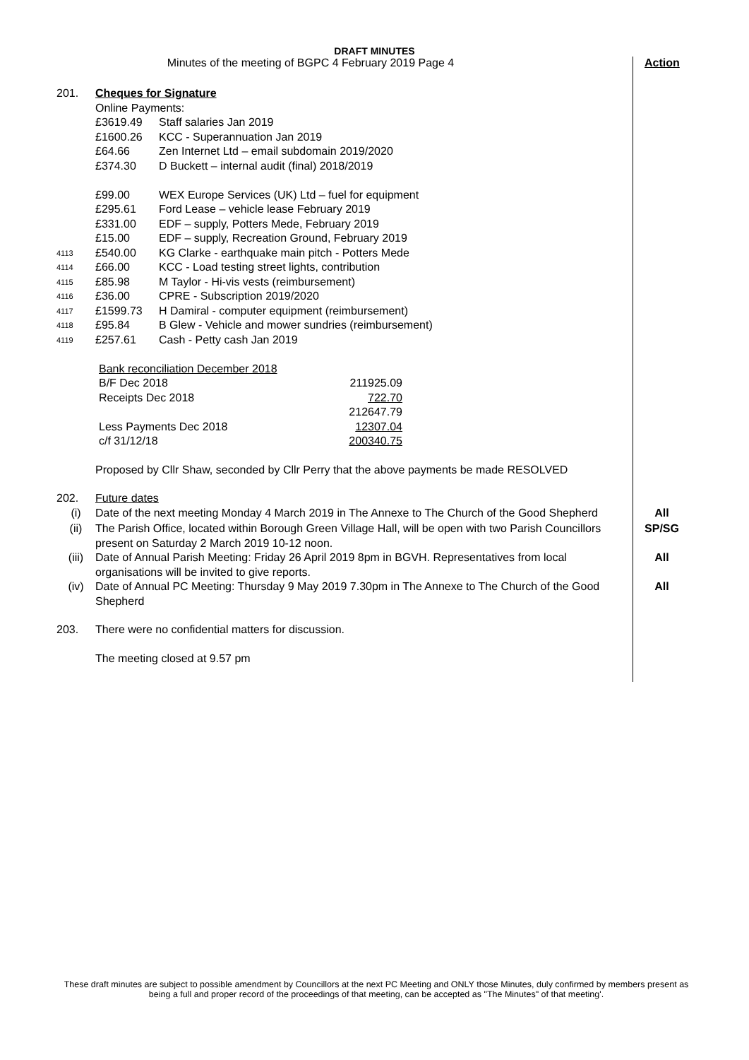DRAFT MINUTES
Minutes of the meeting of BGPC 4 February 2019 Page 4 Action
201. Cheques for Signature
Online Payments:
£3619.49 Staff salaries Jan 2019
£1600.26 KCC - Superannuation Jan 2019
£64.66 Zen Internet Ltd – email subdomain 2019/2020
£374.30 D Buckett – internal audit (final) 2018/2019
£99.00 WEX Europe Services (UK) Ltd – fuel for equipment
£295.61 Ford Lease – vehicle lease February 2019
£331.00 EDF – supply, Potters Mede, February 2019
£15.00 EDF – supply, Recreation Ground, February 2019
4113
£540.00 KG Clarke - earthquake main pitch - Potters Mede
4114
£66.00 KCC - Load testing street lights, contribution
4115
£85.98 M Taylor - Hi-vis vests (reimbursement)
4116
£36.00 CPRE - Subscription 2019/2020
4117
£1599.73 H Damiral - computer equipment (reimbursement)
4118
£95.84 B Glew - Vehicle and mower sundries (reimbursement)
4119
£257.61 Cash - Petty cash Jan 2019
| Bank reconciliation December 2018 | |
| B/F Dec 2018 | 211925.09 |
| Receipts Dec 2018 | 722.70 |
| | 212647.79 |
| Less Payments Dec 2018 | 12307.04 |
| c/f 31/12/18 | 200340.75 |
Proposed by Cllr Shaw, seconded by Cllr Perry that the above payments be made RESOLVED
202. Future dates
(i) Date of the next meeting Monday 4 March 2019 in The Annexe to The Church of the Good Shepherd
All
(ii) The Parish Office, located within Borough Green Village Hall, will be open with two Parish Councillors present on Saturday 2 March 2019 10-12 noon.
SP/SG
(iii) Date of Annual Parish Meeting: Friday 26 April 2019 8pm in BGVH. Representatives from local organisations will be invited to give reports.
All
(iv) Date of Annual PC Meeting: Thursday 9 May 2019 7.30pm in The Annexe to The Church of the Good Shepherd
All
203. There were no confidential matters for discussion.
The meeting closed at 9.57 pm
These draft minutes are subject to possible amendment by Councillors at the next PC Meeting and ONLY those Minutes, duly confirmed by members present as being a full and proper record of the proceedings of that meeting, can be accepted as "The Minutes" of that meeting'.